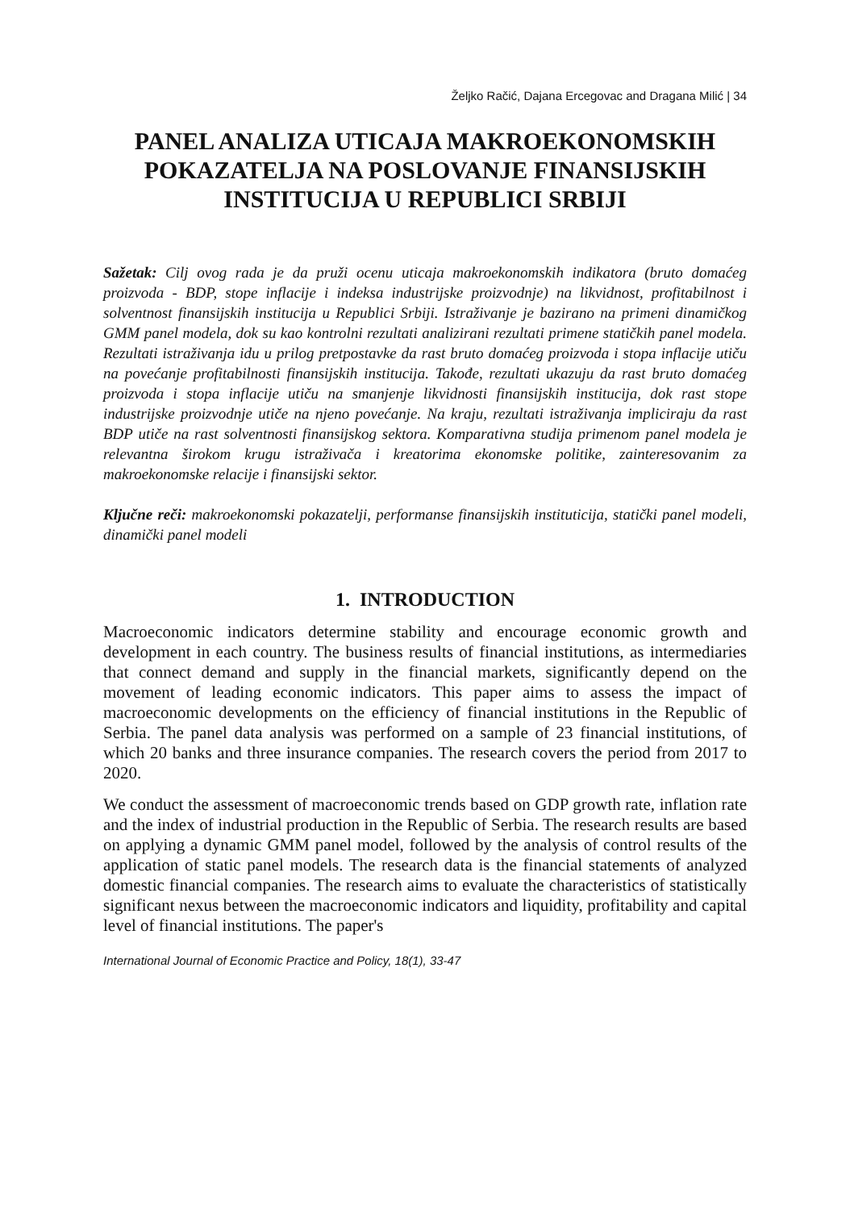Željko Račić, Dajana Ercegovac and Dragana Milić | 34
PANEL ANALIZA UTICAJA MAKROEKONOMSKIH POKAZATELJA NA POSLOVANJE FINANSIJSKIH INSTITUCIJA U REPUBLICI SRBIJI
Sažetak: Cilj ovog rada je da pruži ocenu uticaja makroekonomskih indikatora (bruto domaćeg proizvoda - BDP, stope inflacije i indeksa industrijske proizvodnje) na likvidnost, profitabilnost i solventnost finansijskih institucija u Republici Srbiji. Istraživanje je bazirano na primeni dinamičkog GMM panel modela, dok su kao kontrolni rezultati analizirani rezultati primene statičkih panel modela. Rezultati istraživanja idu u prilog pretpostavke da rast bruto domaćeg proizvoda i stopa inflacije utiču na povećanje profitabilnosti finansijskih institucija. Takođe, rezultati ukazuju da rast bruto domaćeg proizvoda i stopa inflacije utiču na smanjenje likvidnosti finansijskih institucija, dok rast stope industrijske proizvodnje utiče na njeno povećanje. Na kraju, rezultati istraživanja impliciraju da rast BDP utiče na rast solventnosti finansijskog sektora. Komparativna studija primenom panel modela je relevantna širokom krugu istraživača i kreatorima ekonomske politike, zainteresovanim za makroekonomske relacije i finansijski sektor.
Ključne reči: makroekonomski pokazatelji, performanse finansijskih instituticija, statički panel modeli, dinamički panel modeli
1. INTRODUCTION
Macroeconomic indicators determine stability and encourage economic growth and development in each country. The business results of financial institutions, as intermediaries that connect demand and supply in the financial markets, significantly depend on the movement of leading economic indicators. This paper aims to assess the impact of macroeconomic developments on the efficiency of financial institutions in the Republic of Serbia. The panel data analysis was performed on a sample of 23 financial institutions, of which 20 banks and three insurance companies. The research covers the period from 2017 to 2020.
We conduct the assessment of macroeconomic trends based on GDP growth rate, inflation rate and the index of industrial production in the Republic of Serbia. The research results are based on applying a dynamic GMM panel model, followed by the analysis of control results of the application of static panel models. The research data is the financial statements of analyzed domestic financial companies. The research aims to evaluate the characteristics of statistically significant nexus between the macroeconomic indicators and liquidity, profitability and capital level of financial institutions. The paper's
International Journal of Economic Practice and Policy, 18(1), 33-47